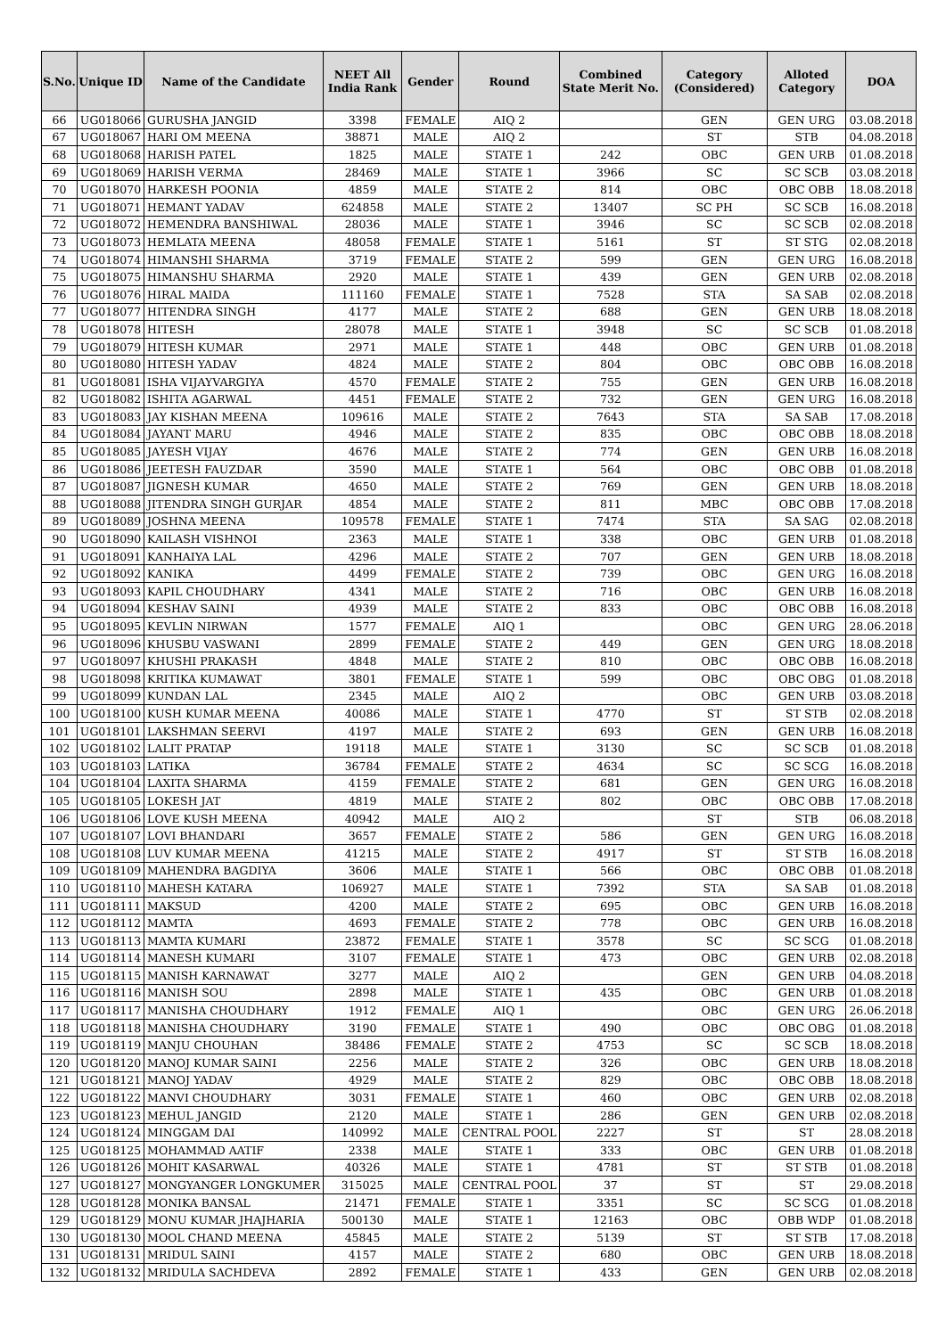| S.No. | Unique ID | Name of the Candidate | NEET All India Rank | Gender | Round | Combined State Merit No. | Category (Considered) | Alloted Category | DOA |
| --- | --- | --- | --- | --- | --- | --- | --- | --- | --- |
| 66 | UG018066 | GURUSHA JANGID | 3398 | FEMALE | AIQ 2 | | GEN | GEN URG | 03.08.2018 |
| 67 | UG018067 | HARI OM MEENA | 38871 | MALE | AIQ 2 | | ST | STB | 04.08.2018 |
| 68 | UG018068 | HARISH PATEL | 1825 | MALE | STATE 1 | 242 | OBC | GEN URB | 01.08.2018 |
| 69 | UG018069 | HARISH VERMA | 28469 | MALE | STATE 1 | 3966 | SC | SC SCB | 03.08.2018 |
| 70 | UG018070 | HARKESH POONIA | 4859 | MALE | STATE 2 | 814 | OBC | OBC OBB | 18.08.2018 |
| 71 | UG018071 | HEMANT YADAV | 624858 | MALE | STATE 2 | 13407 | SC PH | SC SCB | 16.08.2018 |
| 72 | UG018072 | HEMENDRA BANSHIWAL | 28036 | MALE | STATE 1 | 3946 | SC | SC SCB | 02.08.2018 |
| 73 | UG018073 | HEMLATA MEENA | 48058 | FEMALE | STATE 1 | 5161 | ST | ST STG | 02.08.2018 |
| 74 | UG018074 | HIMANSHI SHARMA | 3719 | FEMALE | STATE 2 | 599 | GEN | GEN URG | 16.08.2018 |
| 75 | UG018075 | HIMANSHU SHARMA | 2920 | MALE | STATE 1 | 439 | GEN | GEN URB | 02.08.2018 |
| 76 | UG018076 | HIRAL MAIDA | 111160 | FEMALE | STATE 1 | 7528 | STA | SA SAB | 02.08.2018 |
| 77 | UG018077 | HITENDRA SINGH | 4177 | MALE | STATE 2 | 688 | GEN | GEN URB | 18.08.2018 |
| 78 | UG018078 | HITESH | 28078 | MALE | STATE 1 | 3948 | SC | SC SCB | 01.08.2018 |
| 79 | UG018079 | HITESH KUMAR | 2971 | MALE | STATE 1 | 448 | OBC | GEN URB | 01.08.2018 |
| 80 | UG018080 | HITESH YADAV | 4824 | MALE | STATE 2 | 804 | OBC | OBC OBB | 16.08.2018 |
| 81 | UG018081 | ISHA VIJAYVARGIYA | 4570 | FEMALE | STATE 2 | 755 | GEN | GEN URB | 16.08.2018 |
| 82 | UG018082 | ISHITA AGARWAL | 4451 | FEMALE | STATE 2 | 732 | GEN | GEN URG | 16.08.2018 |
| 83 | UG018083 | JAY KISHAN MEENA | 109616 | MALE | STATE 2 | 7643 | STA | SA SAB | 17.08.2018 |
| 84 | UG018084 | JAYANT MARU | 4946 | MALE | STATE 2 | 835 | OBC | OBC OBB | 18.08.2018 |
| 85 | UG018085 | JAYESH VIJAY | 4676 | MALE | STATE 2 | 774 | GEN | GEN URB | 16.08.2018 |
| 86 | UG018086 | JEETESH FAUZDAR | 3590 | MALE | STATE 1 | 564 | OBC | OBC OBB | 01.08.2018 |
| 87 | UG018087 | JIGNESH KUMAR | 4650 | MALE | STATE 2 | 769 | GEN | GEN URB | 18.08.2018 |
| 88 | UG018088 | JITENDRA SINGH GURJAR | 4854 | MALE | STATE 2 | 811 | MBC | OBC OBB | 17.08.2018 |
| 89 | UG018089 | JOSHNA MEENA | 109578 | FEMALE | STATE 1 | 7474 | STA | SA SAG | 02.08.2018 |
| 90 | UG018090 | KAILASH VISHNOI | 2363 | MALE | STATE 1 | 338 | OBC | GEN URB | 01.08.2018 |
| 91 | UG018091 | KANHAIYA LAL | 4296 | MALE | STATE 2 | 707 | GEN | GEN URB | 18.08.2018 |
| 92 | UG018092 | KANIKA | 4499 | FEMALE | STATE 2 | 739 | OBC | GEN URG | 16.08.2018 |
| 93 | UG018093 | KAPIL CHOUDHARY | 4341 | MALE | STATE 2 | 716 | OBC | GEN URB | 16.08.2018 |
| 94 | UG018094 | KESHAV SAINI | 4939 | MALE | STATE 2 | 833 | OBC | OBC OBB | 16.08.2018 |
| 95 | UG018095 | KEVLIN NIRWAN | 1577 | FEMALE | AIQ 1 | | OBC | GEN URG | 28.06.2018 |
| 96 | UG018096 | KHUSBU VASWANI | 2899 | FEMALE | STATE 2 | 449 | GEN | GEN URG | 18.08.2018 |
| 97 | UG018097 | KHUSHI PRAKASH | 4848 | MALE | STATE 2 | 810 | OBC | OBC OBB | 16.08.2018 |
| 98 | UG018098 | KRITIKA KUMAWAT | 3801 | FEMALE | STATE 1 | 599 | OBC | OBC OBG | 01.08.2018 |
| 99 | UG018099 | KUNDAN LAL | 2345 | MALE | AIQ 2 | | OBC | GEN URB | 03.08.2018 |
| 100 | UG018100 | KUSH KUMAR MEENA | 40086 | MALE | STATE 1 | 4770 | ST | ST STB | 02.08.2018 |
| 101 | UG018101 | LAKSHMAN SEERVI | 4197 | MALE | STATE 2 | 693 | GEN | GEN URB | 16.08.2018 |
| 102 | UG018102 | LALIT PRATAP | 19118 | MALE | STATE 1 | 3130 | SC | SC SCB | 01.08.2018 |
| 103 | UG018103 | LATIKA | 36784 | FEMALE | STATE 2 | 4634 | SC | SC SCG | 16.08.2018 |
| 104 | UG018104 | LAXITA SHARMA | 4159 | FEMALE | STATE 2 | 681 | GEN | GEN URG | 16.08.2018 |
| 105 | UG018105 | LOKESH JAT | 4819 | MALE | STATE 2 | 802 | OBC | OBC OBB | 17.08.2018 |
| 106 | UG018106 | LOVE KUSH MEENA | 40942 | MALE | AIQ 2 | | ST | STB | 06.08.2018 |
| 107 | UG018107 | LOVI BHANDARI | 3657 | FEMALE | STATE 2 | 586 | GEN | GEN URG | 16.08.2018 |
| 108 | UG018108 | LUV KUMAR MEENA | 41215 | MALE | STATE 2 | 4917 | ST | ST STB | 16.08.2018 |
| 109 | UG018109 | MAHENDRA BAGDIYA | 3606 | MALE | STATE 1 | 566 | OBC | OBC OBB | 01.08.2018 |
| 110 | UG018110 | MAHESH KATARA | 106927 | MALE | STATE 1 | 7392 | STA | SA SAB | 01.08.2018 |
| 111 | UG018111 | MAKSUD | 4200 | MALE | STATE 2 | 695 | OBC | GEN URB | 16.08.2018 |
| 112 | UG018112 | MAMTA | 4693 | FEMALE | STATE 2 | 778 | OBC | GEN URB | 16.08.2018 |
| 113 | UG018113 | MAMTA KUMARI | 23872 | FEMALE | STATE 1 | 3578 | SC | SC SCG | 01.08.2018 |
| 114 | UG018114 | MANESH KUMARI | 3107 | FEMALE | STATE 1 | 473 | OBC | GEN URB | 02.08.2018 |
| 115 | UG018115 | MANISH KARNAWAT | 3277 | MALE | AIQ 2 | | GEN | GEN URB | 04.08.2018 |
| 116 | UG018116 | MANISH SOU | 2898 | MALE | STATE 1 | 435 | OBC | GEN URB | 01.08.2018 |
| 117 | UG018117 | MANISHA CHOUDHARY | 1912 | FEMALE | AIQ 1 | | OBC | GEN URG | 26.06.2018 |
| 118 | UG018118 | MANISHA CHOUDHARY | 3190 | FEMALE | STATE 1 | 490 | OBC | OBC OBG | 01.08.2018 |
| 119 | UG018119 | MANJU CHOUHAN | 38486 | FEMALE | STATE 2 | 4753 | SC | SC SCB | 18.08.2018 |
| 120 | UG018120 | MANOJ KUMAR SAINI | 2256 | MALE | STATE 2 | 326 | OBC | GEN URB | 18.08.2018 |
| 121 | UG018121 | MANOJ YADAV | 4929 | MALE | STATE 2 | 829 | OBC | OBC OBB | 18.08.2018 |
| 122 | UG018122 | MANVI CHOUDHARY | 3031 | FEMALE | STATE 1 | 460 | OBC | GEN URB | 02.08.2018 |
| 123 | UG018123 | MEHUL JANGID | 2120 | MALE | STATE 1 | 286 | GEN | GEN URB | 02.08.2018 |
| 124 | UG018124 | MINGGAM DAI | 140992 | MALE | CENTRAL POOL | 2227 | ST | ST | 28.08.2018 |
| 125 | UG018125 | MOHAMMAD AATIF | 2338 | MALE | STATE 1 | 333 | OBC | GEN URB | 01.08.2018 |
| 126 | UG018126 | MOHIT KASARWAL | 40326 | MALE | STATE 1 | 4781 | ST | ST STB | 01.08.2018 |
| 127 | UG018127 | MONGYANGER LONGKUMER | 315025 | MALE | CENTRAL POOL | 37 | ST | ST | 29.08.2018 |
| 128 | UG018128 | MONIKA BANSAL | 21471 | FEMALE | STATE 1 | 3351 | SC | SC SCG | 01.08.2018 |
| 129 | UG018129 | MONU KUMAR JHAJHARIA | 500130 | MALE | STATE 1 | 12163 | OBC | OBB WDP | 01.08.2018 |
| 130 | UG018130 | MOOL CHAND MEENA | 45845 | MALE | STATE 2 | 5139 | ST | ST STB | 17.08.2018 |
| 131 | UG018131 | MRIDUL SAINI | 4157 | MALE | STATE 2 | 680 | OBC | GEN URB | 18.08.2018 |
| 132 | UG018132 | MRIDULA SACHDEVA | 2892 | FEMALE | STATE 1 | 433 | GEN | GEN URB | 02.08.2018 |